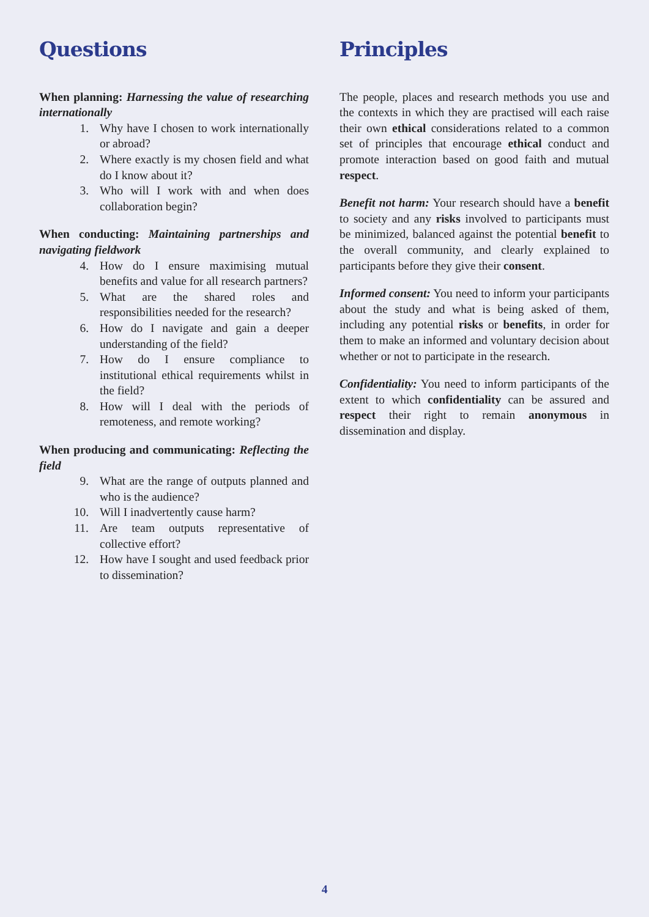Questions
When planning: Harnessing the value of researching internationally
1. Why have I chosen to work internationally or abroad?
2. Where exactly is my chosen field and what do I know about it?
3. Who will I work with and when does collaboration begin?
When conducting: Maintaining partnerships and navigating fieldwork
4. How do I ensure maximising mutual benefits and value for all research partners?
5. What are the shared roles and responsibilities needed for the research?
6. How do I navigate and gain a deeper understanding of the field?
7. How do I ensure compliance to institutional ethical requirements whilst in the field?
8. How will I deal with the periods of remoteness, and remote working?
When producing and communicating: Reflecting the field
9. What are the range of outputs planned and who is the audience?
10. Will I inadvertently cause harm?
11. Are team outputs representative of collective effort?
12. How have I sought and used feedback prior to dissemination?
Principles
The people, places and research methods you use and the contexts in which they are practised will each raise their own ethical considerations related to a common set of principles that encourage ethical conduct and promote interaction based on good faith and mutual respect.
Benefit not harm: Your research should have a benefit to society and any risks involved to participants must be minimized, balanced against the potential benefit to the overall community, and clearly explained to participants before they give their consent.
Informed consent: You need to inform your participants about the study and what is being asked of them, including any potential risks or benefits, in order for them to make an informed and voluntary decision about whether or not to participate in the research.
Confidentiality: You need to inform participants of the extent to which confidentiality can be assured and respect their right to remain anonymous in dissemination and display.
4